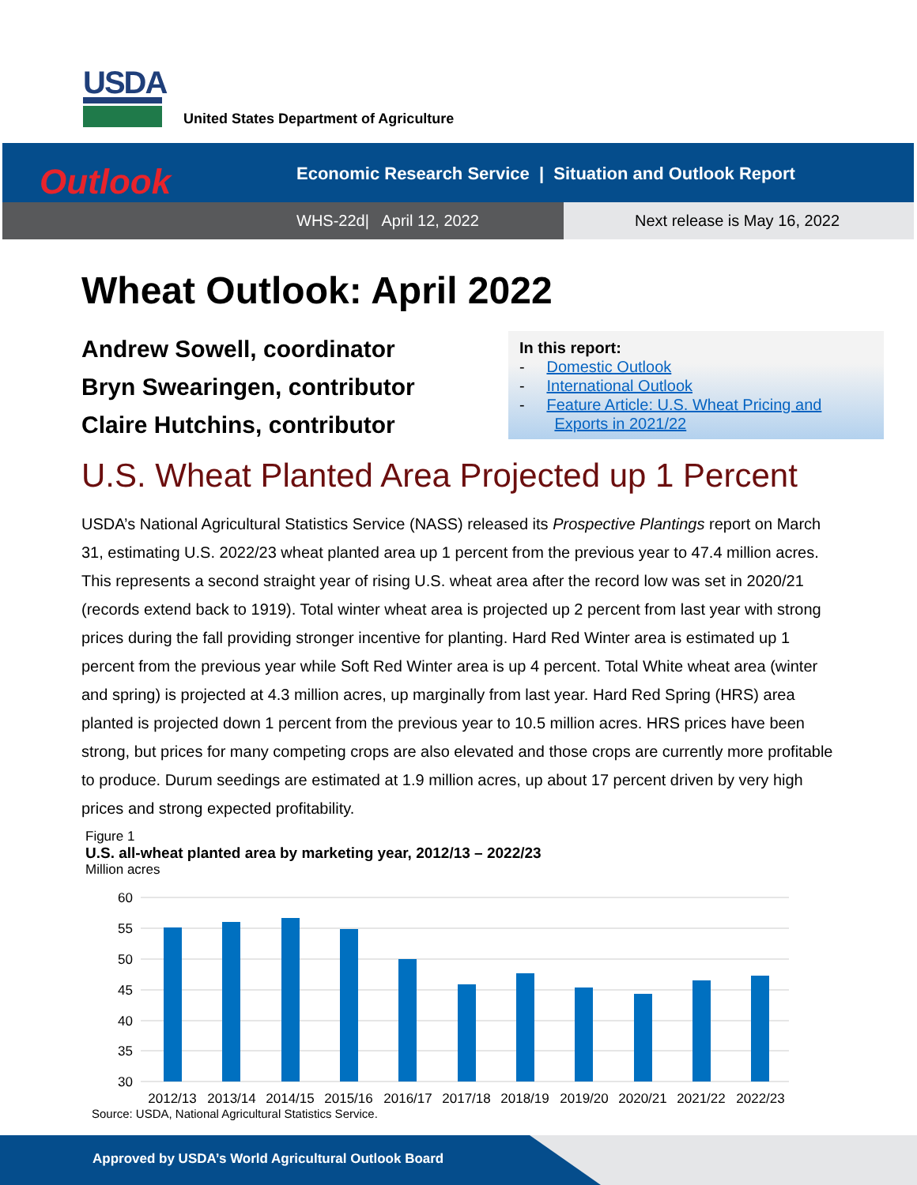USDA
United States Department of Agriculture
Economic Research Service | Situation and Outlook Report
WHS-22d| April 12, 2022 Next release is May 16, 2022
Outlook
Wheat Outlook: April 2022
Andrew Sowell, coordinator
Bryn Swearingen, contributor
Claire Hutchins, contributor
In this report:
- Domestic Outlook
- International Outlook
- Feature Article: U.S. Wheat Pricing and
Exports in 2021/22
U.S. Wheat Planted Area Projected up 1 Percent
USDA’s National Agricultural Statistics Service (NASS) released its Prospective Plantings report on March 31, estimating U.S. 2022/23 wheat planted area up 1 percent from the previous year to 47.4 million acres. This represents a second straight year of rising U.S. wheat area after the record low was set in 2020/21 (records extend back to 1919). Total winter wheat area is projected up 2 percent from last year with strong prices during the fall providing stronger incentive for planting. Hard Red Winter area is estimated up 1 percent from the previous year while Soft Red Winter area is up 4 percent. Total White wheat area (winter and spring) is projected at 4.3 million acres, up marginally from last year. Hard Red Spring (HRS) area planted is projected down 1 percent from the previous year to 10.5 million acres. HRS prices have been strong, but prices for many competing crops are also elevated and those crops are currently more profitable to produce. Durum seedings are estimated at 1.9 million acres, up about 17 percent driven by very high prices and strong expected profitability.
Figure 1
U.S. all-wheat planted area by marketing year, 2012/13 – 2022/23
Million acres
60
55
50
45
40
35
30
2012/13
2013/14
2014/15
2015/16
2016/17
2017/18
2018/19
2019/20
2020/21
2021/22
2022/23
Source: USDA, National Agricultural Statistics Service.
Approved by USDA’s World Agricultural Outlook Board